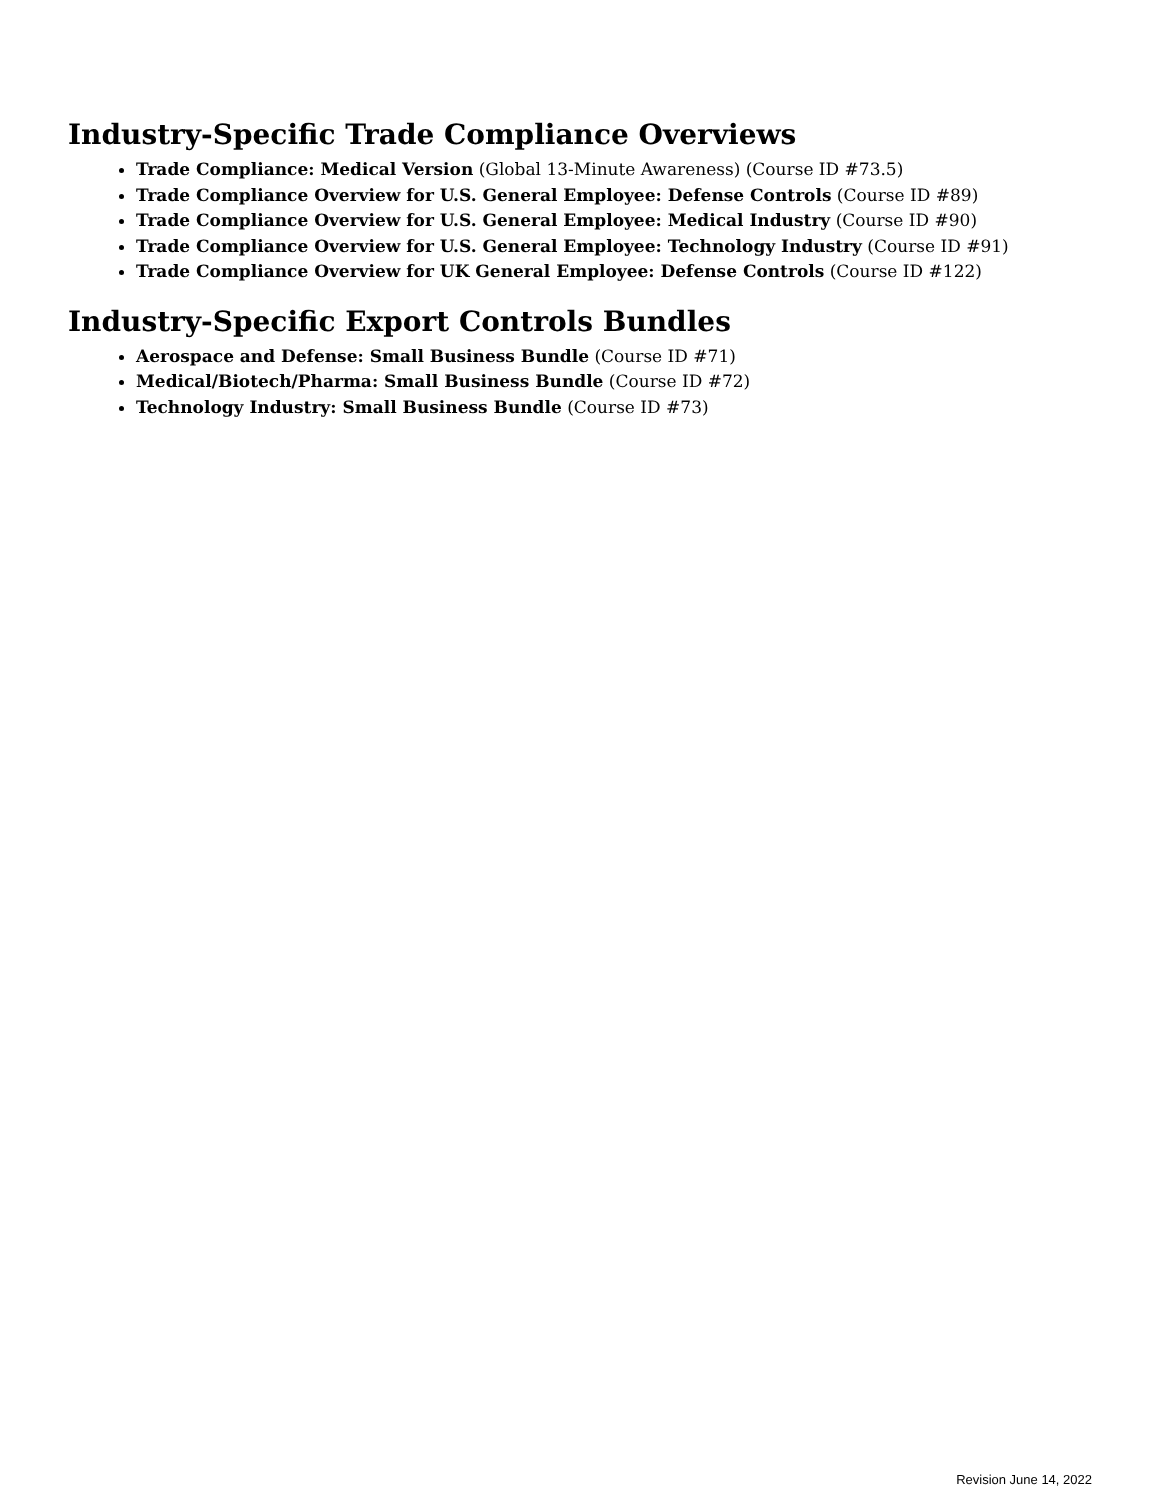Industry-Specific Trade Compliance Overviews
Trade Compliance: Medical Version (Global 13-Minute Awareness) (Course ID #73.5)
Trade Compliance Overview for U.S. General Employee: Defense Controls (Course ID #89)
Trade Compliance Overview for U.S. General Employee: Medical Industry (Course ID #90)
Trade Compliance Overview for U.S. General Employee: Technology Industry (Course ID #91)
Trade Compliance Overview for UK General Employee: Defense Controls (Course ID #122)
Industry-Specific Export Controls Bundles
Aerospace and Defense: Small Business Bundle (Course ID #71)
Medical/Biotech/Pharma: Small Business Bundle (Course ID #72)
Technology Industry: Small Business Bundle (Course ID #73)
Revision June 14, 2022